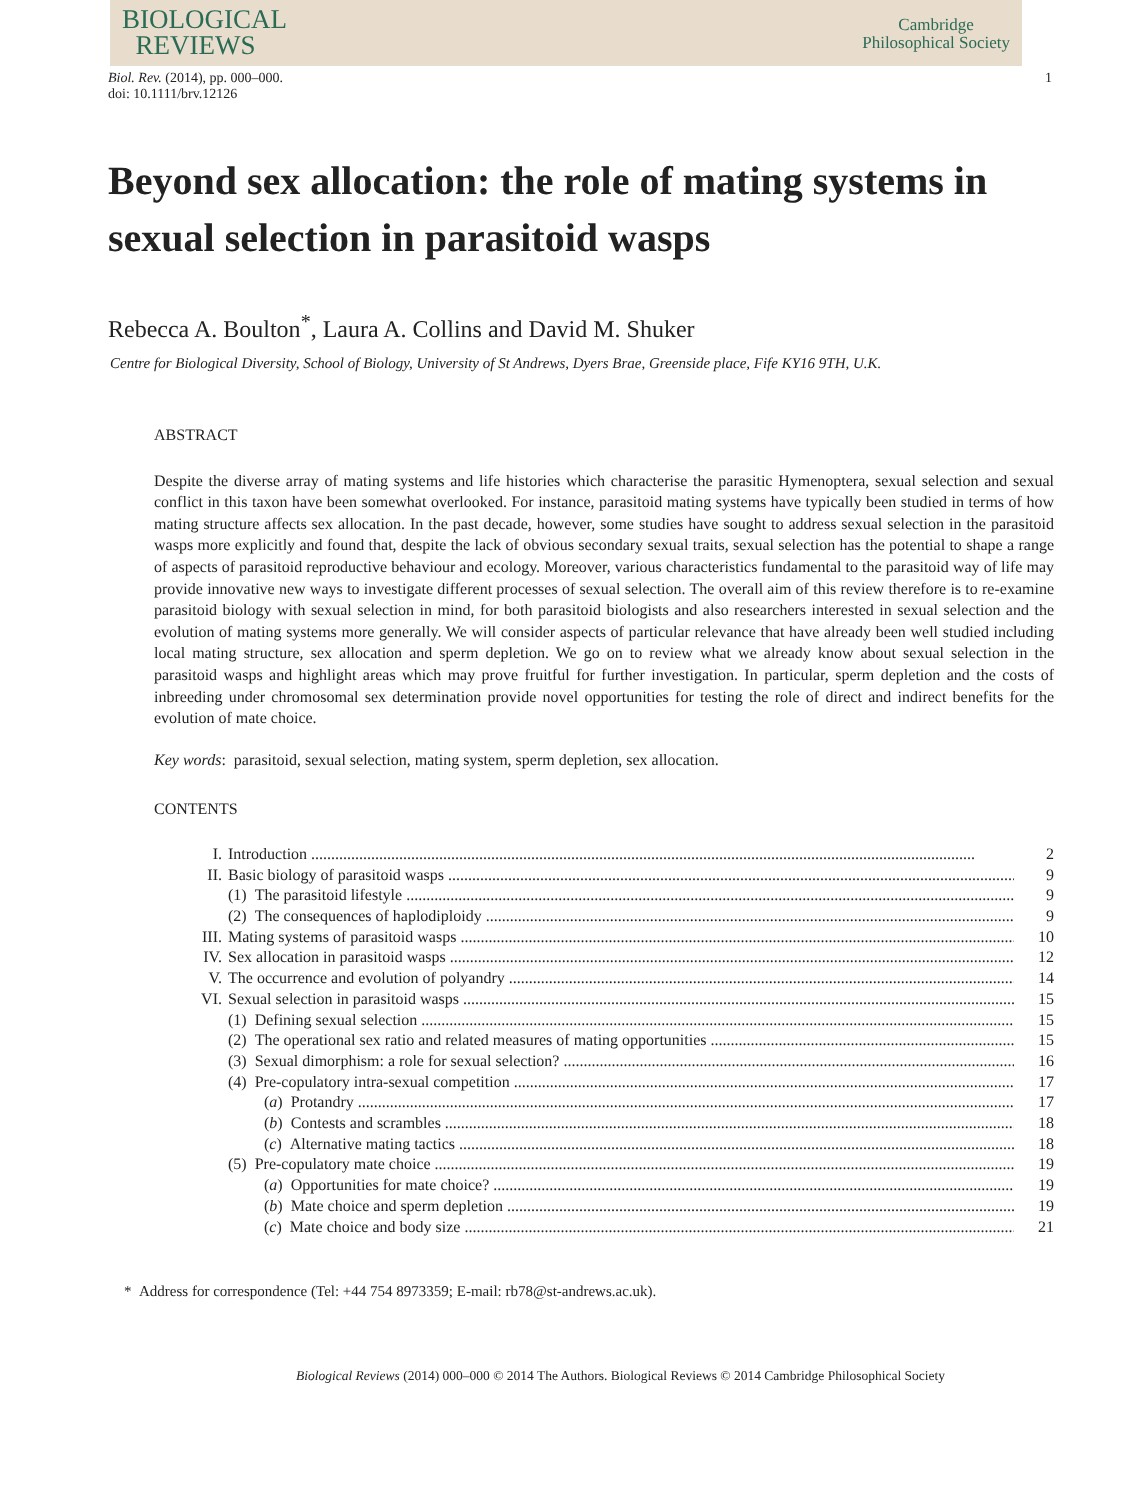BIOLOGICAL
REVIEWS
Cambridge
Philosophical Society
Biol. Rev. (2014), pp. 000–000.
doi: 10.1111/brv.12126
1
Beyond sex allocation: the role of mating systems in sexual selection in parasitoid wasps
Rebecca A. Boulton<sup>*</sup>, Laura A. Collins and David M. Shuker
Centre for Biological Diversity, School of Biology, University of St Andrews, Dyers Brae, Greenside place, Fife KY16 9TH, U.K.
ABSTRACT
Despite the diverse array of mating systems and life histories which characterise the parasitic Hymenoptera, sexual selection and sexual conflict in this taxon have been somewhat overlooked. For instance, parasitoid mating systems have typically been studied in terms of how mating structure affects sex allocation. In the past decade, however, some studies have sought to address sexual selection in the parasitoid wasps more explicitly and found that, despite the lack of obvious secondary sexual traits, sexual selection has the potential to shape a range of aspects of parasitoid reproductive behaviour and ecology. Moreover, various characteristics fundamental to the parasitoid way of life may provide innovative new ways to investigate different processes of sexual selection. The overall aim of this review therefore is to re-examine parasitoid biology with sexual selection in mind, for both parasitoid biologists and also researchers interested in sexual selection and the evolution of mating systems more generally. We will consider aspects of particular relevance that have already been well studied including local mating structure, sex allocation and sperm depletion. We go on to review what we already know about sexual selection in the parasitoid wasps and highlight areas which may prove fruitful for further investigation. In particular, sperm depletion and the costs of inbreeding under chromosomal sex determination provide novel opportunities for testing the role of direct and indirect benefits for the evolution of mate choice.
Key words: parasitoid, sexual selection, mating system, sperm depletion, sex allocation.
CONTENTS
I. Introduction 2
II. Basic biology of parasitoid wasps 9
(1) The parasitoid lifestyle 9
(2) The consequences of haplodiploidy 9
III. Mating systems of parasitoid wasps 10
IV. Sex allocation in parasitoid wasps 12
V. The occurrence and evolution of polyandry 14
VI. Sexual selection in parasitoid wasps 15
(1) Defining sexual selection 15
(2) The operational sex ratio and related measures of mating opportunities 15
(3) Sexual dimorphism: a role for sexual selection? 16
(4) Pre-copulatory intra-sexual competition 17
(a) Protandry 17
(b) Contests and scrambles 18
(c) Alternative mating tactics 18
(5) Pre-copulatory mate choice 19
(a) Opportunities for mate choice? 19
(b) Mate choice and sperm depletion 19
(c) Mate choice and body size 21
* Address for correspondence (Tel: +44 754 8973359; E-mail: rb78@st-andrews.ac.uk).
Biological Reviews (2014) 000–000 © 2014 The Authors. Biological Reviews © 2014 Cambridge Philosophical Society